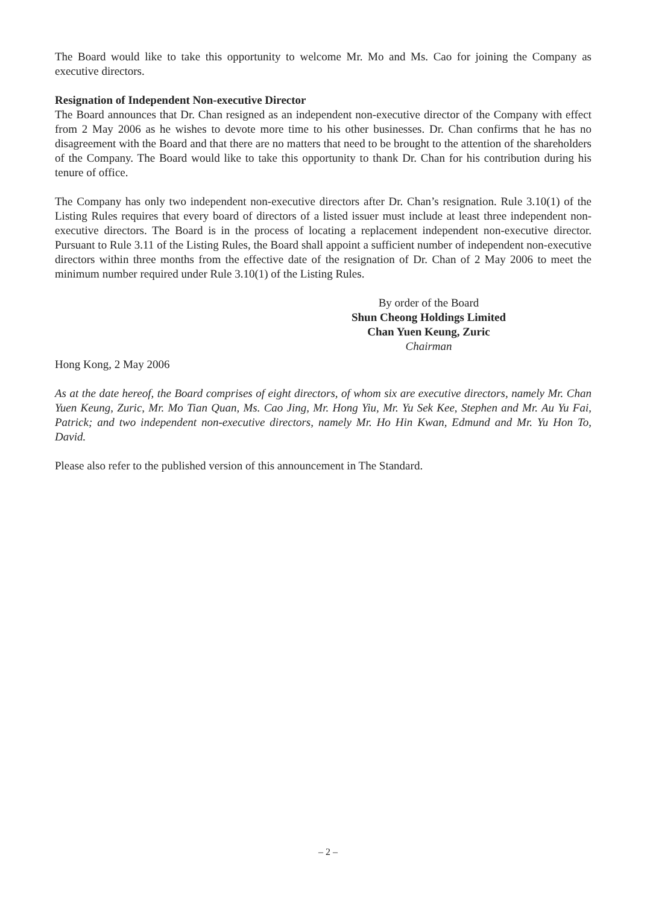The Board would like to take this opportunity to welcome Mr. Mo and Ms. Cao for joining the Company as executive directors.
Resignation of Independent Non-executive Director
The Board announces that Dr. Chan resigned as an independent non-executive director of the Company with effect from 2 May 2006 as he wishes to devote more time to his other businesses. Dr. Chan confirms that he has no disagreement with the Board and that there are no matters that need to be brought to the attention of the shareholders of the Company. The Board would like to take this opportunity to thank Dr. Chan for his contribution during his tenure of office.
The Company has only two independent non-executive directors after Dr. Chan’s resignation. Rule 3.10(1) of the Listing Rules requires that every board of directors of a listed issuer must include at least three independent non-executive directors. The Board is in the process of locating a replacement independent non-executive director. Pursuant to Rule 3.11 of the Listing Rules, the Board shall appoint a sufficient number of independent non-executive directors within three months from the effective date of the resignation of Dr. Chan of 2 May 2006 to meet the minimum number required under Rule 3.10(1) of the Listing Rules.
By order of the Board
Shun Cheong Holdings Limited
Chan Yuen Keung, Zuric
Chairman
Hong Kong, 2 May 2006
As at the date hereof, the Board comprises of eight directors, of whom six are executive directors, namely Mr. Chan Yuen Keung, Zuric, Mr. Mo Tian Quan, Ms. Cao Jing, Mr. Hong Yiu, Mr. Yu Sek Kee, Stephen and Mr. Au Yu Fai, Patrick; and two independent non-executive directors, namely Mr. Ho Hin Kwan, Edmund and Mr. Yu Hon To, David.
Please also refer to the published version of this announcement in The Standard.
– 2 –